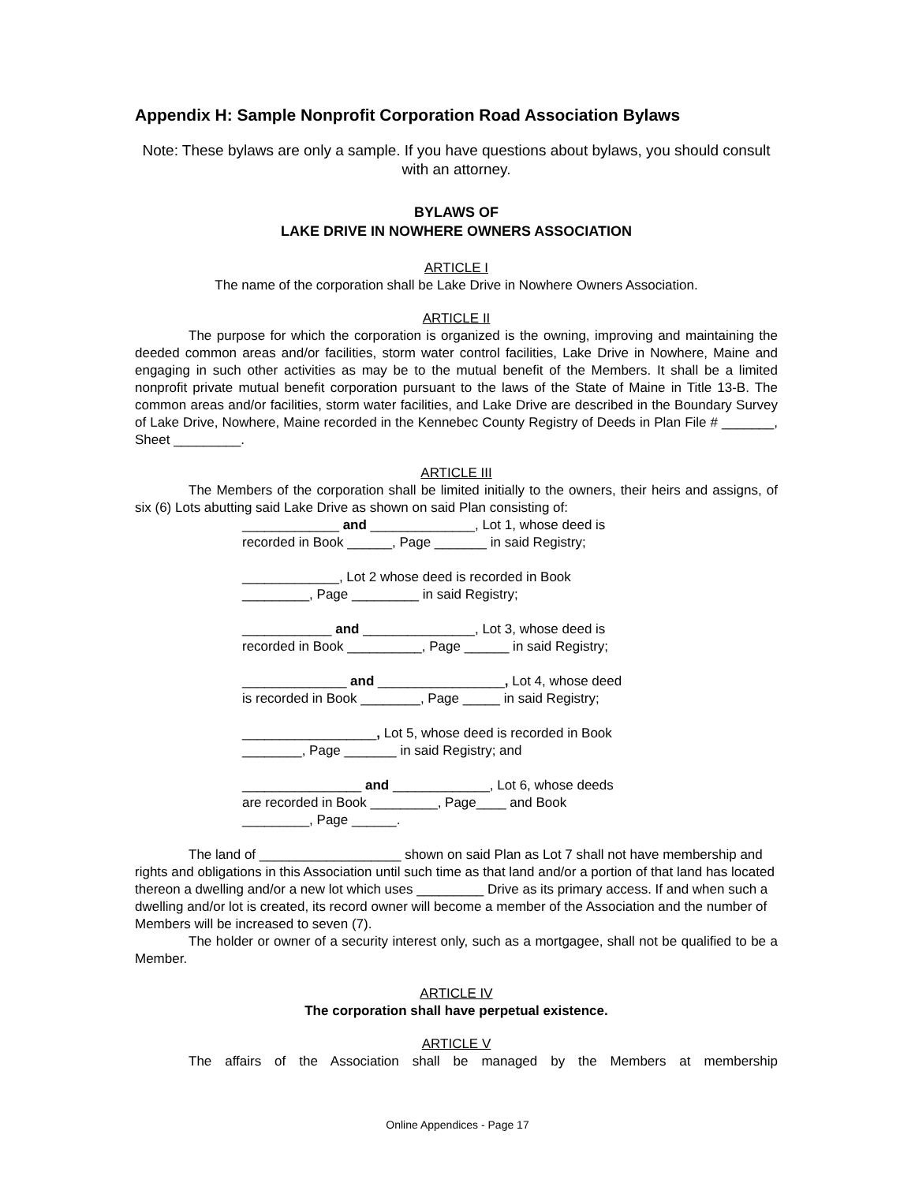Appendix H: Sample Nonprofit Corporation Road Association Bylaws
Note: These bylaws are only a sample. If you have questions about bylaws, you should consult with an attorney.
BYLAWS OF
LAKE DRIVE IN NOWHERE OWNERS ASSOCIATION
ARTICLE I
The name of the corporation shall be Lake Drive in Nowhere Owners Association.
ARTICLE II
The purpose for which the corporation is organized is the owning, improving and maintaining the deeded common areas and/or facilities, storm water control facilities, Lake Drive in Nowhere, Maine and engaging in such other activities as may be to the mutual benefit of the Members. It shall be a limited nonprofit private mutual benefit corporation pursuant to the laws of the State of Maine in Title 13-B. The common areas and/or facilities, storm water facilities, and Lake Drive are described in the Boundary Survey of Lake Drive, Nowhere, Maine recorded in the Kennebec County Registry of Deeds in Plan File # _______, Sheet _________.
ARTICLE III
The Members of the corporation shall be limited initially to the owners, their heirs and assigns, of six (6) Lots abutting said Lake Drive as shown on said Plan consisting of:
_____________ and ______________, Lot 1, whose deed is
recorded in Book ______, Page _______ in said Registry;
_____________, Lot 2 whose deed is recorded in Book
_________, Page _________ in said Registry;
____________ and _______________, Lot 3, whose deed is
recorded in Book __________, Page ______ in said Registry;
______________ and _________________, Lot 4, whose deed
is recorded in Book ________, Page _____ in said Registry;
__________________, Lot 5, whose deed is recorded in Book
________, Page _______ in said Registry; and
________________ and _____________, Lot 6, whose deeds
are recorded in Book _________, Page____ and Book
_________, Page ______.
The land of ___________________ shown on said Plan as Lot 7 shall not have membership and rights and obligations in this Association until such time as that land and/or a portion of that land has located thereon a dwelling and/or a new lot which uses _________ Drive as its primary access. If and when such a dwelling and/or lot is created, its record owner will become a member of the Association and the number of Members will be increased to seven (7).
The holder or owner of a security interest only, such as a mortgagee, shall not be qualified to be a Member.
ARTICLE IV
The corporation shall have perpetual existence.
ARTICLE V
The affairs of the Association shall be managed by the Members at membership
Online Appendices - Page 17